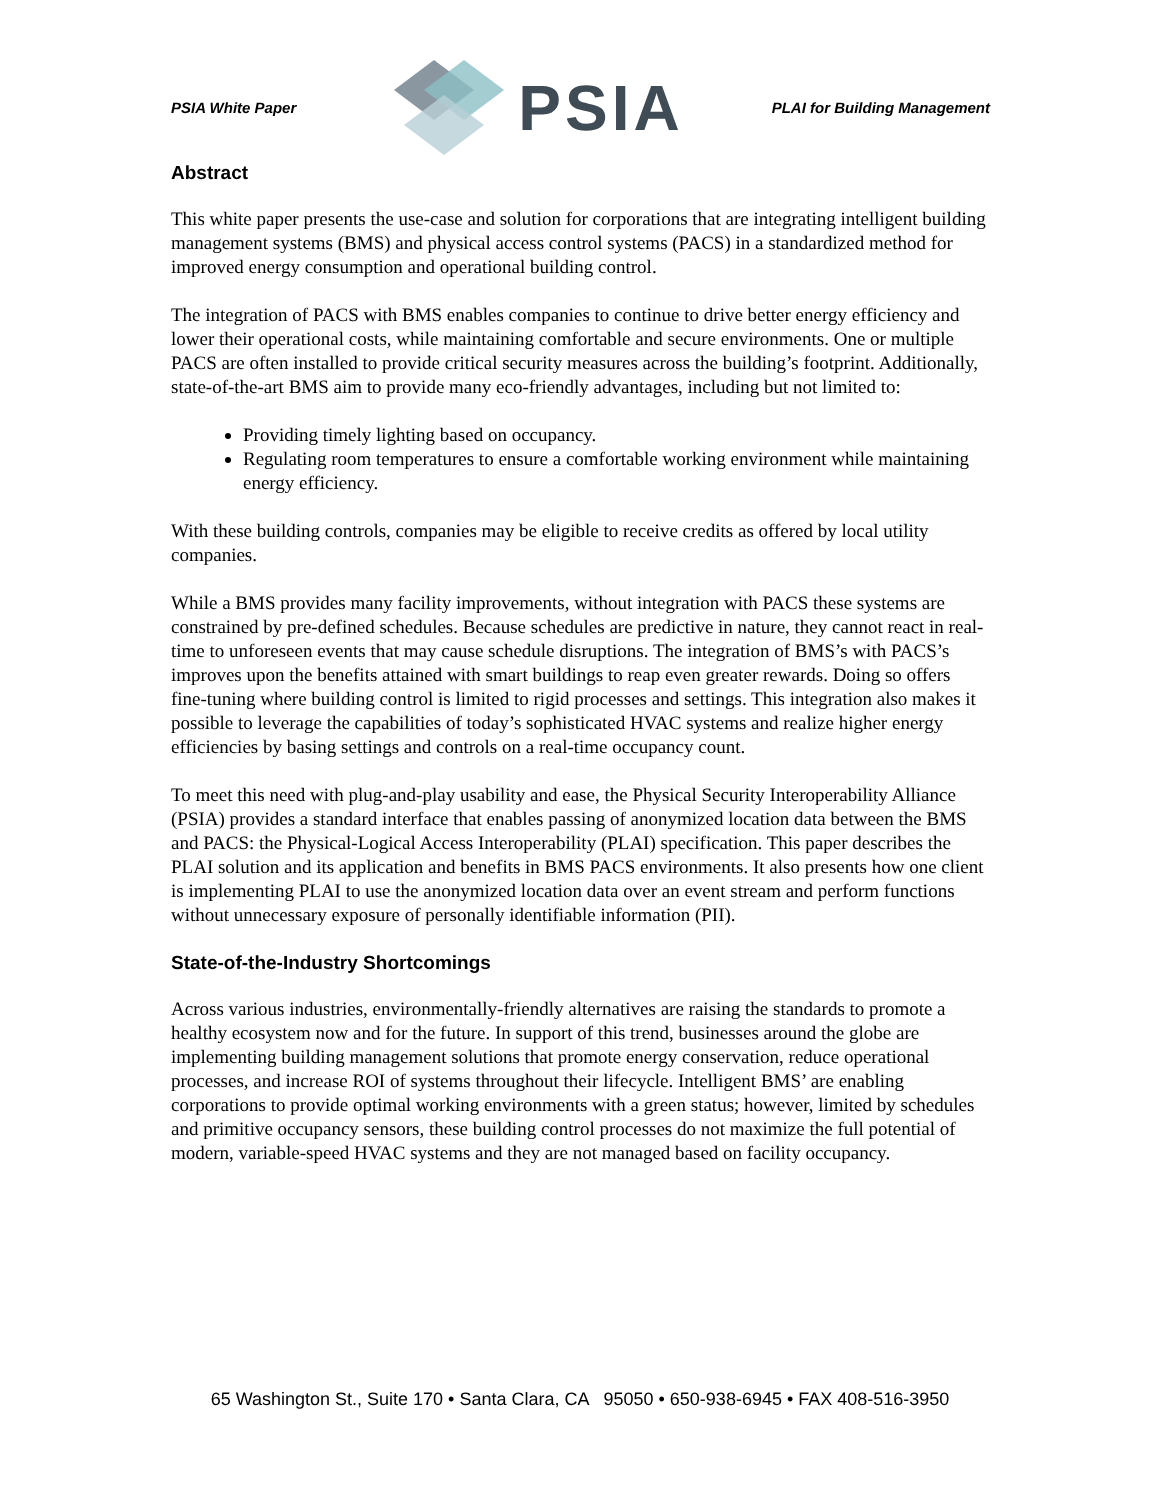PSIA White Paper PSIA PLAI for Building Management
Abstract
This white paper presents the use-case and solution for corporations that are integrating intelligent building management systems (BMS) and physical access control systems (PACS) in a standardized method for improved energy consumption and operational building control.
The integration of PACS with BMS enables companies to continue to drive better energy efficiency and lower their operational costs, while maintaining comfortable and secure environments. One or multiple PACS are often installed to provide critical security measures across the building’s footprint. Additionally, state-of-the-art BMS aim to provide many eco-friendly advantages, including but not limited to:
Providing timely lighting based on occupancy.
Regulating room temperatures to ensure a comfortable working environment while maintaining energy efficiency.
With these building controls, companies may be eligible to receive credits as offered by local utility companies.
While a BMS provides many facility improvements, without integration with PACS these systems are constrained by pre-defined schedules. Because schedules are predictive in nature, they cannot react in real-time to unforeseen events that may cause schedule disruptions. The integration of BMS’s with PACS’s improves upon the benefits attained with smart buildings to reap even greater rewards. Doing so offers fine-tuning where building control is limited to rigid processes and settings. This integration also makes it possible to leverage the capabilities of today’s sophisticated HVAC systems and realize higher energy efficiencies by basing settings and controls on a real-time occupancy count.
To meet this need with plug-and-play usability and ease, the Physical Security Interoperability Alliance (PSIA) provides a standard interface that enables passing of anonymized location data between the BMS and PACS: the Physical-Logical Access Interoperability (PLAI) specification. This paper describes the PLAI solution and its application and benefits in BMS PACS environments. It also presents how one client is implementing PLAI to use the anonymized location data over an event stream and perform functions without unnecessary exposure of personally identifiable information (PII).
State-of-the-Industry Shortcomings
Across various industries, environmentally-friendly alternatives are raising the standards to promote a healthy ecosystem now and for the future. In support of this trend, businesses around the globe are implementing building management solutions that promote energy conservation, reduce operational processes, and increase ROI of systems throughout their lifecycle. Intelligent BMS’ are enabling corporations to provide optimal working environments with a green status; however, limited by schedules and primitive occupancy sensors, these building control processes do not maximize the full potential of modern, variable-speed HVAC systems and they are not managed based on facility occupancy.
65 Washington St., Suite 170 • Santa Clara, CA 95050 • 650-938-6945 • FAX 408-516-3950